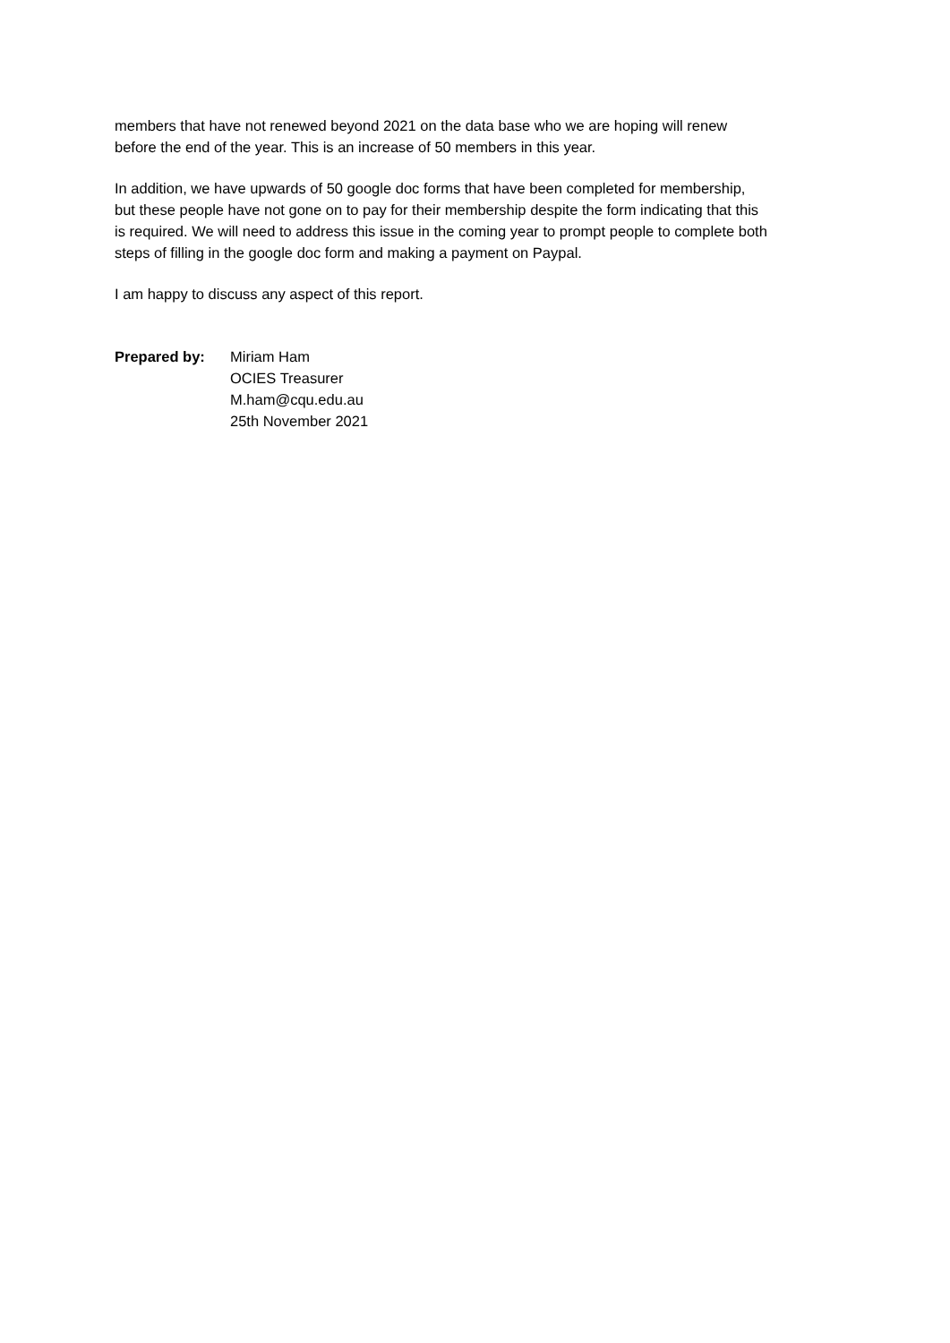members that have not renewed beyond 2021 on the data base who we are hoping will renew
before the end of the year. This is an increase of 50 members in this year.
In addition, we have upwards of 50 google doc forms that have been completed for membership,
but these people have not gone on to pay for their membership despite the form indicating that this
is required. We will need to address this issue in the coming year to prompt people to complete both
steps of filling in the google doc form and making a payment on Paypal.
I am happy to discuss any aspect of this report.
Prepared by: Miriam Ham
OCIES Treasurer
M.ham@cqu.edu.au
25th November 2021